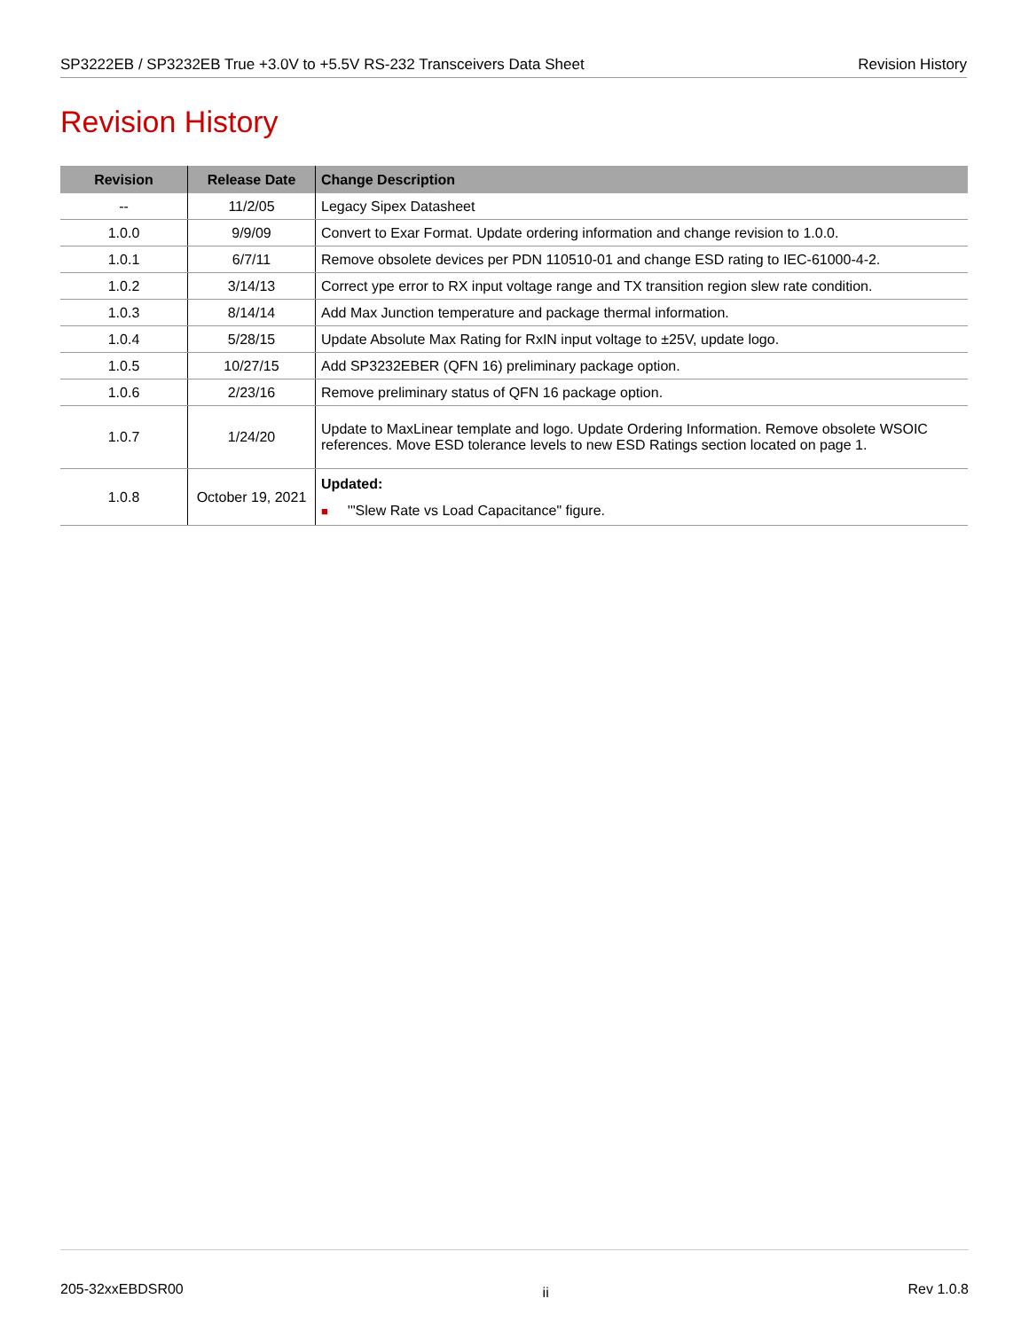SP3222EB / SP3232EB True +3.0V to +5.5V RS-232 Transceivers Data Sheet Revision History
Revision History
| Revision | Release Date | Change Description |
| --- | --- | --- |
| -- | 11/2/05 | Legacy Sipex Datasheet |
| 1.0.0 | 9/9/09 | Convert to Exar Format. Update ordering information and change revision to 1.0.0. |
| 1.0.1 | 6/7/11 | Remove obsolete devices per PDN 110510-01 and change ESD rating to IEC-61000-4-2. |
| 1.0.2 | 3/14/13 | Correct ype error to RX input voltage range and TX transition region slew rate condition. |
| 1.0.3 | 8/14/14 | Add Max Junction temperature and package thermal information. |
| 1.0.4 | 5/28/15 | Update Absolute Max Rating for RxIN input voltage to ±25V, update logo. |
| 1.0.5 | 10/27/15 | Add SP3232EBER (QFN 16) preliminary package option. |
| 1.0.6 | 2/23/16 | Remove preliminary status of QFN 16 package option. |
| 1.0.7 | 1/24/20 | Update to MaxLinear template and logo. Update Ordering Information. Remove obsolete WSOIC references. Move ESD tolerance levels to new ESD Ratings section located on page 1. |
| 1.0.8 | October 19, 2021 | Updated: ■ '"Slew Rate vs Load Capacitance" figure. |
205-32xxEBDSR00 ii Rev 1.0.8